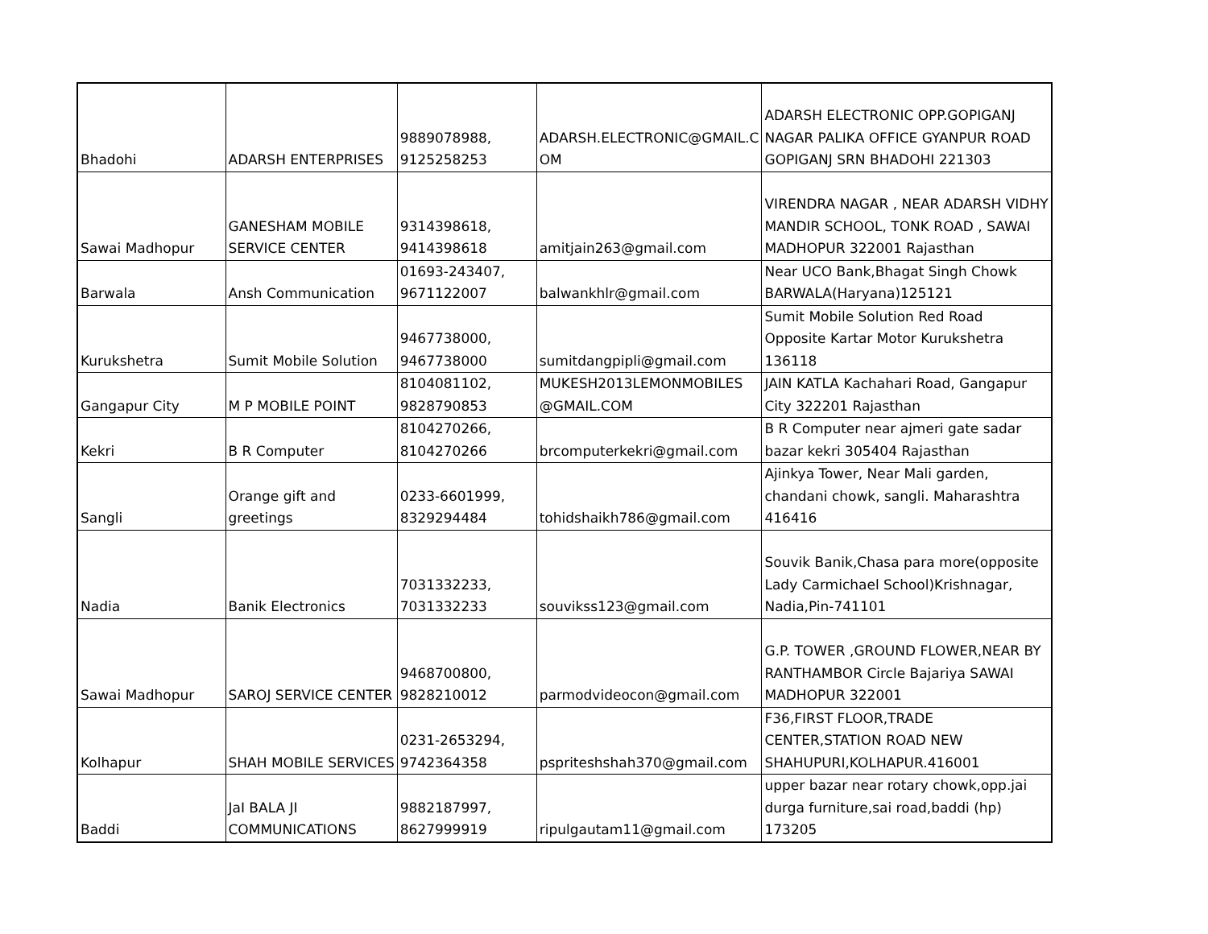| Bhadohi | ADARSH ENTERPRISES | 9889078988, 9125258253 | ADARSH.ELECTRONIC@GMAIL.C OM | ADARSH ELECTRONIC OPP.GOPIGANJ NAGAR PALIKA OFFICE GYANPUR ROAD GOPIGANJ SRN BHADOHI 221303 |
| Sawai Madhopur | GANESHAM MOBILE SERVICE CENTER | 9314398618, 9414398618 | amitjain263@gmail.com | VIRENDRA NAGAR , NEAR ADARSH VIDHY MANDIR SCHOOL, TONK ROAD , SAWAI MADHOPUR 322001 Rajasthan |
| Barwala | Ansh Communication | 01693-243407, 9671122007 | balwankhlr@gmail.com | Near UCO Bank,Bhagat Singh Chowk BARWALA(Haryana)125121 |
| Kurukshetra | Sumit Mobile Solution | 9467738000, 9467738000 | sumitdangpipli@gmail.com | Sumit Mobile Solution Red Road Opposite Kartar Motor Kurukshetra 136118 |
| Gangapur City | M P MOBILE POINT | 8104081102, 9828790853 | MUKESH2013LEMONMOBILES @GMAIL.COM | JAIN KATLA Kachahari Road, Gangapur City 322201 Rajasthan |
| Kekri | B R Computer | 8104270266, 8104270266 | brcomputerkekri@gmail.com | B R Computer near ajmeri gate sadar bazar kekri 305404 Rajasthan |
| Sangli | Orange gift and greetings | 0233-6601999, 8329294484 | tohidshaikh786@gmail.com | Ajinkya Tower, Near Mali garden, chandani chowk, sangli. Maharashtra 416416 |
| Nadia | Banik Electronics | 7031332233, 7031332233 | souvikss123@gmail.com | Souvik Banik,Chasa para more(opposite Lady Carmichael School)Krishnagar, Nadia,Pin-741101 |
| Sawai Madhopur | SAROJ SERVICE CENTER | 9468700800, 9828210012 | parmodvideocon@gmail.com | G.P. TOWER ,GROUND FLOWER,NEAR BY RANTHAMBOR Circle Bajariya SAWAI MADHOPUR 322001 |
| Kolhapur | SHAH MOBILE SERVICES | 0231-2653294, 9742364358 | pspriteshshah370@gmail.com | F36,FIRST FLOOR,TRADE CENTER,STATION ROAD NEW SHAHUPURI,KOLHAPUR.416001 |
| Baddi | JaI BALA JI COMMUNICATIONS | 9882187997, 8627999919 | ripulgautam11@gmail.com | upper bazar near rotary chowk,opp.jai durga furniture,sai road,baddi (hp) 173205 |